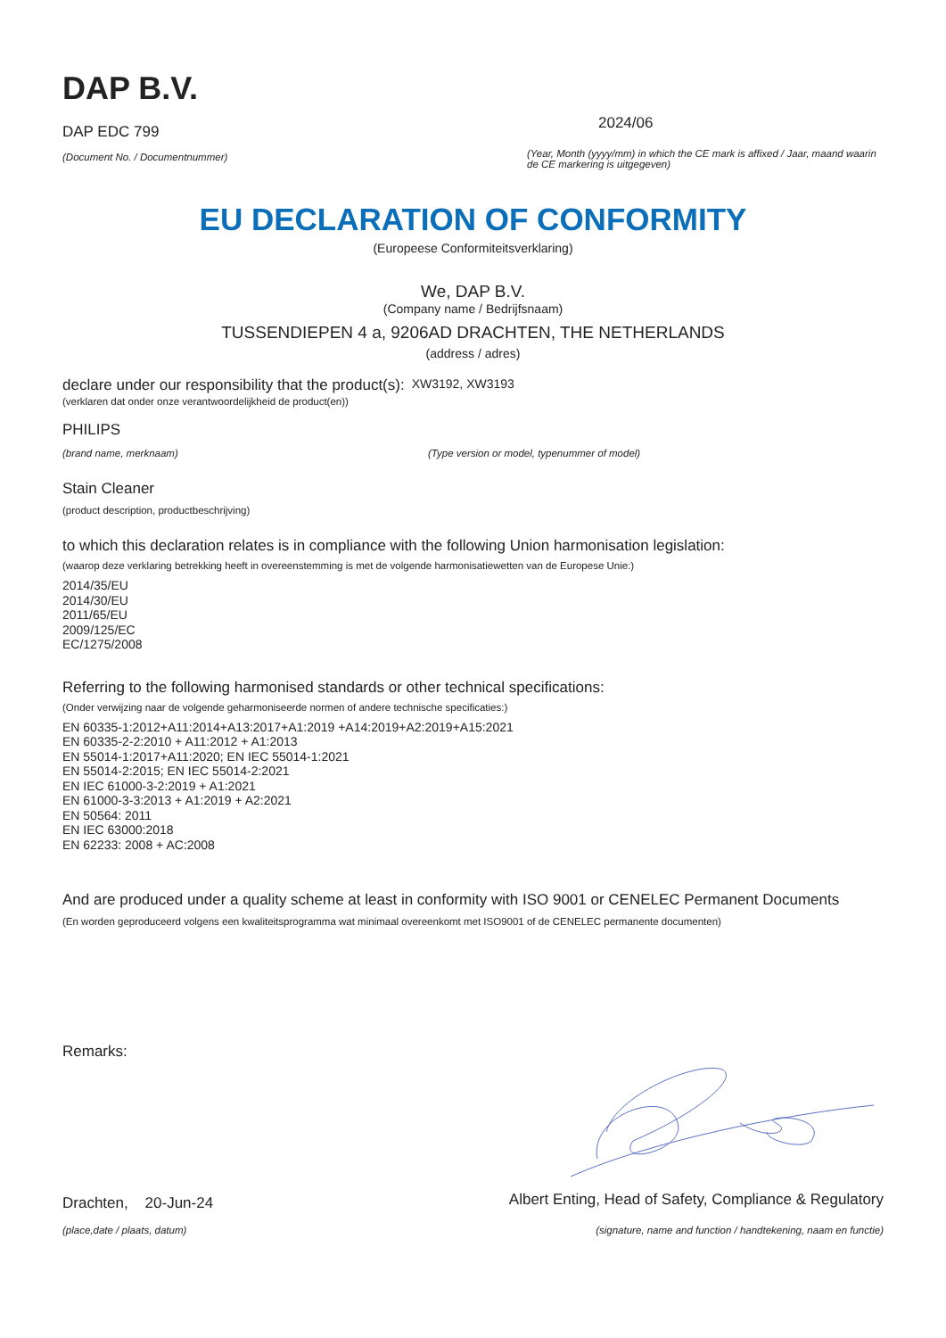DAP B.V.
DAP EDC 799
(Document No. / Documentnummer)
2024/06
(Year, Month (yyyy/mm) in which the CE mark is affixed / Jaar, maand waarin de CE markering is uitgegeven)
EU DECLARATION OF CONFORMITY
(Europeese Conformiteitsverklaring)
We, DAP B.V.
(Company name / Bedrijfsnaam)
TUSSENDIEPEN 4 a, 9206AD DRACHTEN, THE NETHERLANDS
(address / adres)
declare under our responsibility that the product(s): XW3192, XW3193
(verklaren dat onder onze verantwoordelijkheid de product(en))
PHILIPS
(brand name, merknaam) (Type version or model, typenummer of model)
Stain Cleaner
(product description, productbeschrijving)
to which this declaration relates is in compliance with the following Union harmonisation legislation:
(waarop deze verklaring betrekking heeft in overeenstemming is met de volgende harmonisatiewetten van de Europese Unie:)
2014/35/EU
2014/30/EU
2011/65/EU
2009/125/EC
EC/1275/2008
Referring to the following harmonised standards or other technical specifications:
(Onder verwijzing naar de volgende geharmoniseerde normen of andere technische specificaties:)
EN 60335-1:2012+A11:2014+A13:2017+A1:2019 +A14:2019+A2:2019+A15:2021
EN 60335-2-2:2010 + A11:2012 + A1:2013
EN 55014-1:2017+A11:2020; EN IEC 55014-1:2021
EN 55014-2:2015; EN IEC 55014-2:2021
EN IEC 61000-3-2:2019 + A1:2021
EN 61000-3-3:2013 + A1:2019 + A2:2021
EN 50564: 2011
EN IEC 63000:2018
EN 62233: 2008 + AC:2008
And are produced under a quality scheme at least in conformity with ISO 9001 or CENELEC Permanent Documents
(En worden geproduceerd volgens een kwaliteitsprogramma wat minimaal overeenkomt met ISO9001 of de CENELEC permanente documenten)
Remarks:
Drachten, 20-Jun-24 Albert Enting, Head of Safety, Compliance & Regulatory
(place,date / plaats, datum) (signature, name and function / handtekening, naam en functie)